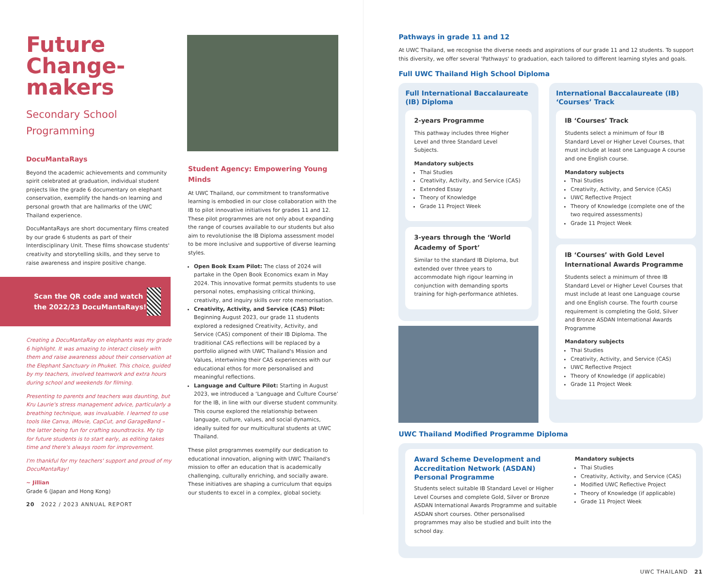Future Change-makers
Secondary School Programming
DocuMantaRays
Beyond the academic achievements and community spirit celebrated at graduation, individual student projects like the grade 6 documentary on elephant conservation, exemplify the hands-on learning and personal growth that are hallmarks of the UWC Thailand experience.
DocuMantaRays are short documentary films created by our grade 6 students as part of their Interdisciplinary Unit. These films showcase students' creativity and storytelling skills, and they serve to raise awareness and inspire positive change.
Scan the QR code and watch the 2022/23 DocuMantaRays!
Creating a DocuMantaRay on elephants was my grade 6 highlight. It was amazing to interact closely with them and raise awareness about their conservation at the Elephant Sanctuary in Phuket. This choice, guided by my teachers, involved teamwork and extra hours during school and weekends for filming.
Presenting to parents and teachers was daunting, but Kru Laurie's stress management advice, particularly a breathing technique, was invaluable. I learned to use tools like Canva, iMovie, CapCut, and GarageBand – the latter being fun for crafting soundtracks. My tip for future students is to start early, as editing takes time and there's always room for improvement.
I'm thankful for my teachers' support and proud of my DocuMantaRay!
~ Jillian
Grade 6 (Japan and Hong Kong)
20 2022 / 2023 ANNUAL REPORT
Student Agency: Empowering Young Minds
At UWC Thailand, our commitment to transformative learning is embodied in our close collaboration with the IB to pilot innovative initiatives for grades 11 and 12. These pilot programmes are not only about expanding the range of courses available to our students but also aim to revolutionise the IB Diploma assessment model to be more inclusive and supportive of diverse learning styles.
Open Book Exam Pilot: The class of 2024 will partake in the Open Book Economics exam in May 2024. This innovative format permits students to use personal notes, emphasising critical thinking, creativity, and inquiry skills over rote memorisation.
Creativity, Activity, and Service (CAS) Pilot: Beginning August 2023, our grade 11 students explored a redesigned Creativity, Activity, and Service (CAS) component of their IB Diploma. The traditional CAS reflections will be replaced by a portfolio aligned with UWC Thailand's Mission and Values, intertwining their CAS experiences with our educational ethos for more personalised and meaningful reflections.
Language and Culture Pilot: Starting in August 2023, we introduced a ‘Language and Culture Course’ for the IB, in line with our diverse student community. This course explored the relationship between language, culture, values, and social dynamics, ideally suited for our multicultural students at UWC Thailand.
These pilot programmes exemplify our dedication to educational innovation, aligning with UWC Thailand's mission to offer an education that is academically challenging, culturally enriching, and socially aware. These initiatives are shaping a curriculum that equips our students to excel in a complex, global society.
Pathways in grade 11 and 12
At UWC Thailand, we recognise the diverse needs and aspirations of our grade 11 and 12 students. To support this diversity, we offer several 'Pathways' to graduation, each tailored to different learning styles and goals.
Full UWC Thailand High School Diploma
Full International Baccalaureate (IB) Diploma
2-years Programme
This pathway includes three Higher Level and three Standard Level Subjects.
Mandatory subjects
Thai Studies
Creativity, Activity, and Service (CAS)
Extended Essay
Theory of Knowledge
Grade 11 Project Week
3-years through the ‘World Academy of Sport’
Similar to the standard IB Diploma, but extended over three years to accommodate high rigour learning in conjunction with demanding sports training for high-performance athletes.
International Baccalaureate (IB) ‘Courses’ Track
IB ‘Courses’ Track
Students select a minimum of four IB Standard Level or Higher Level Courses, that must include at least one Language A course and one English course.
Mandatory subjects
Thai Studies
Creativity, Activity, and Service (CAS)
UWC Reflective Project
Theory of Knowledge (complete one of the two required assessments)
Grade 11 Project Week
IB ‘Courses’ with Gold Level International Awards Programme
Students select a minimum of three IB Standard Level or Higher Level Courses that must include at least one Language course and one English course. The fourth course requirement is completing the Gold, Silver and Bronze ASDAN International Awards Programme
Mandatory subjects
Thai Studies
Creativity, Activity, and Service (CAS)
UWC Reflective Project
Theory of Knowledge (if applicable)
Grade 11 Project Week
UWC Thailand Modified Programme Diploma
Award Scheme Development and Accreditation Network (ASDAN) Personal Programme
Students select suitable IB Standard Level or Higher Level Courses and complete Gold, Silver or Bronze ASDAN International Awards Programme and suitable ASDAN short courses. Other personalised programmes may also be studied and built into the school day.
Mandatory subjects
Thai Studies
Creativity, Activity, and Service (CAS)
Modified UWC Reflective Project
Theory of Knowledge (if applicable)
Grade 11 Project Week
UWC THAILAND 21